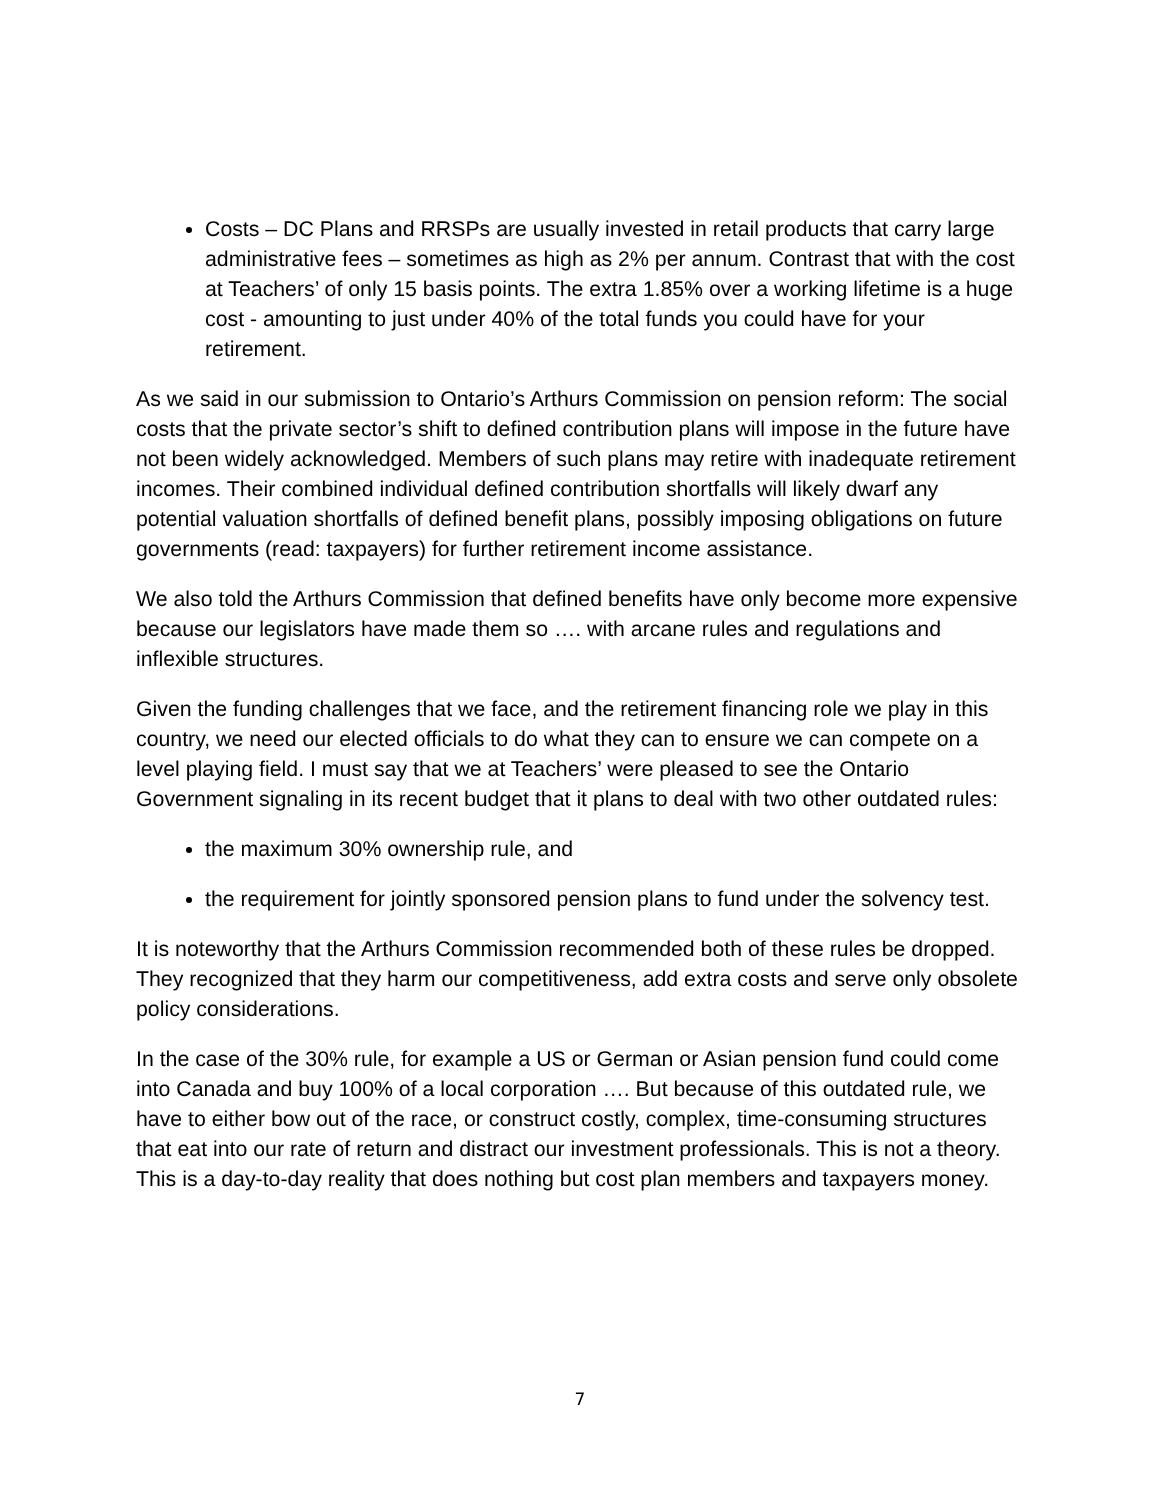Costs – DC Plans and RRSPs are usually invested in retail products that carry large administrative fees – sometimes as high as 2% per annum. Contrast that with the cost at Teachers’ of only 15 basis points. The extra 1.85% over a working lifetime is a huge cost - amounting to just under 40% of the total funds you could have for your retirement.
As we said in our submission to Ontario’s Arthurs Commission on pension reform: The social costs that the private sector’s shift to defined contribution plans will impose in the future have not been widely acknowledged. Members of such plans may retire with inadequate retirement incomes. Their combined individual defined contribution shortfalls will likely dwarf any potential valuation shortfalls of defined benefit plans, possibly imposing obligations on future governments (read: taxpayers) for further retirement income assistance.
We also told the Arthurs Commission that defined benefits have only become more expensive because our legislators have made them so …. with arcane rules and regulations and inflexible structures.
Given the funding challenges that we face, and the retirement financing role we play in this country, we need our elected officials to do what they can to ensure we can compete on a level playing field. I must say that we at Teachers’ were pleased to see the Ontario Government signaling in its recent budget that it plans to deal with two other outdated rules:
the maximum 30% ownership rule, and
the requirement for jointly sponsored pension plans to fund under the solvency test.
It is noteworthy that the Arthurs Commission recommended both of these rules be dropped. They recognized that they harm our competitiveness, add extra costs and serve only obsolete policy considerations.
In the case of the 30% rule, for example a US or German or Asian pension fund could come into Canada and buy 100% of a local corporation …. But because of this outdated rule, we have to either bow out of the race, or construct costly, complex, time-consuming structures that eat into our rate of return and distract our investment professionals. This is not a theory. This is a day-to-day reality that does nothing but cost plan members and taxpayers money.
7